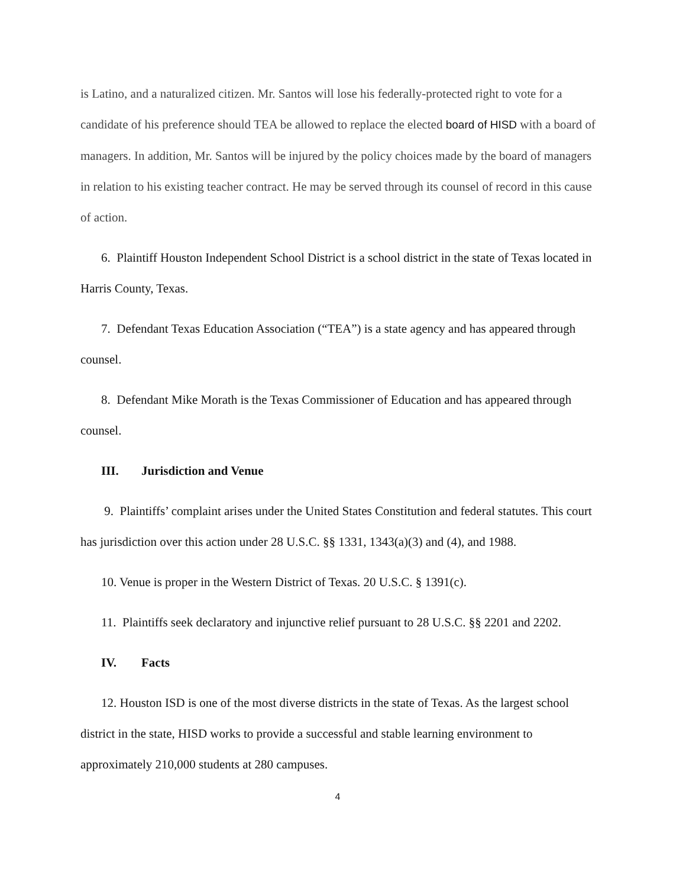is Latino, and a naturalized citizen. Mr. Santos will lose his federally-protected right to vote for a candidate of his preference should TEA be allowed to replace the elected board of HISD with a board of managers. In addition, Mr. Santos will be injured by the policy choices made by the board of managers in relation to his existing teacher contract. He may be served through its counsel of record in this cause of action.
6. Plaintiff Houston Independent School District is a school district in the state of Texas located in Harris County, Texas.
7. Defendant Texas Education Association (“TEA”) is a state agency and has appeared through counsel.
8. Defendant Mike Morath is the Texas Commissioner of Education and has appeared through counsel.
III. Jurisdiction and Venue
9. Plaintiffs’ complaint arises under the United States Constitution and federal statutes. This court has jurisdiction over this action under 28 U.S.C. §§ 1331, 1343(a)(3) and (4), and 1988.
10. Venue is proper in the Western District of Texas. 20 U.S.C. § 1391(c).
11. Plaintiffs seek declaratory and injunctive relief pursuant to 28 U.S.C. §§ 2201 and 2202.
IV. Facts
12. Houston ISD is one of the most diverse districts in the state of Texas. As the largest school district in the state, HISD works to provide a successful and stable learning environment to approximately 210,000 students at 280 campuses.
4